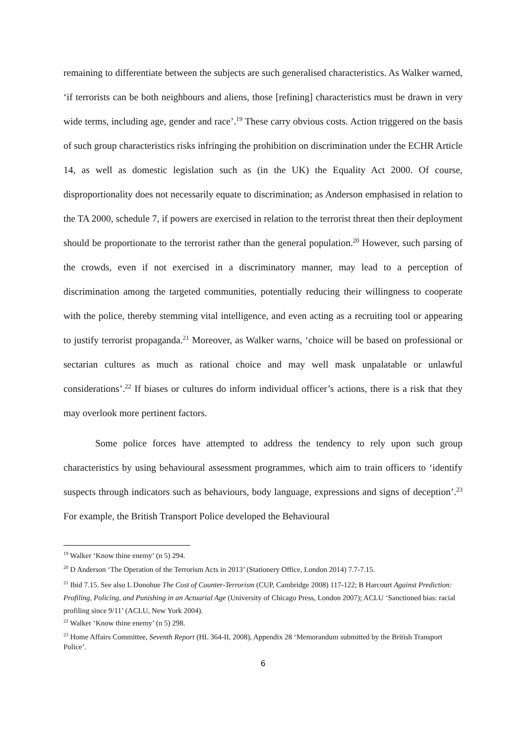remaining to differentiate between the subjects are such generalised characteristics. As Walker warned, ‘if terrorists can be both neighbours and aliens, those [refining] characteristics must be drawn in very wide terms, including age, gender and race’.<sup>19</sup> These carry obvious costs. Action triggered on the basis of such group characteristics risks infringing the prohibition on discrimination under the ECHR Article 14, as well as domestic legislation such as (in the UK) the Equality Act 2000. Of course, disproportionality does not necessarily equate to discrimination; as Anderson emphasised in relation to the TA 2000, schedule 7, if powers are exercised in relation to the terrorist threat then their deployment should be proportionate to the terrorist rather than the general population.<sup>20</sup> However, such parsing of the crowds, even if not exercised in a discriminatory manner, may lead to a perception of discrimination among the targeted communities, potentially reducing their willingness to cooperate with the police, thereby stemming vital intelligence, and even acting as a recruiting tool or appearing to justify terrorist propaganda.<sup>21</sup> Moreover, as Walker warns, ‘choice will be based on professional or sectarian cultures as much as rational choice and may well mask unpalatable or unlawful considerations’.<sup>22</sup> If biases or cultures do inform individual officer’s actions, there is a risk that they may overlook more pertinent factors.
Some police forces have attempted to address the tendency to rely upon such group characteristics by using behavioural assessment programmes, which aim to train officers to ‘identify suspects through indicators such as behaviours, body language, expressions and signs of deception’.<sup>23</sup> For example, the British Transport Police developed the Behavioural
<sup>19</sup> Walker ‘Know thine enemy’ (n 5) 294.
<sup>20</sup> D Anderson ‘The Operation of the Terrorism Acts in 2013’ (Stationery Office, London 2014) 7.7-7.15.
<sup>21</sup> Ibid 7.15. See also L Donohue The Cost of Counter-Terrorism (CUP, Cambridge 2008) 117-122; B Harcourt Against Prediction: Profiling, Policing, and Punishing in an Actuarial Age (University of Chicago Press, London 2007); ACLU ‘Sanctioned bias: racial profiling since 9/11’ (ACLU, New York 2004).
<sup>22</sup> Walker ‘Know thine enemy’ (n 5) 298.
<sup>23</sup> Home Affairs Committee, Seventh Report (HL 364-II, 2008), Appendix 28 ‘Memorandum submitted by the British Transport Police’.
6